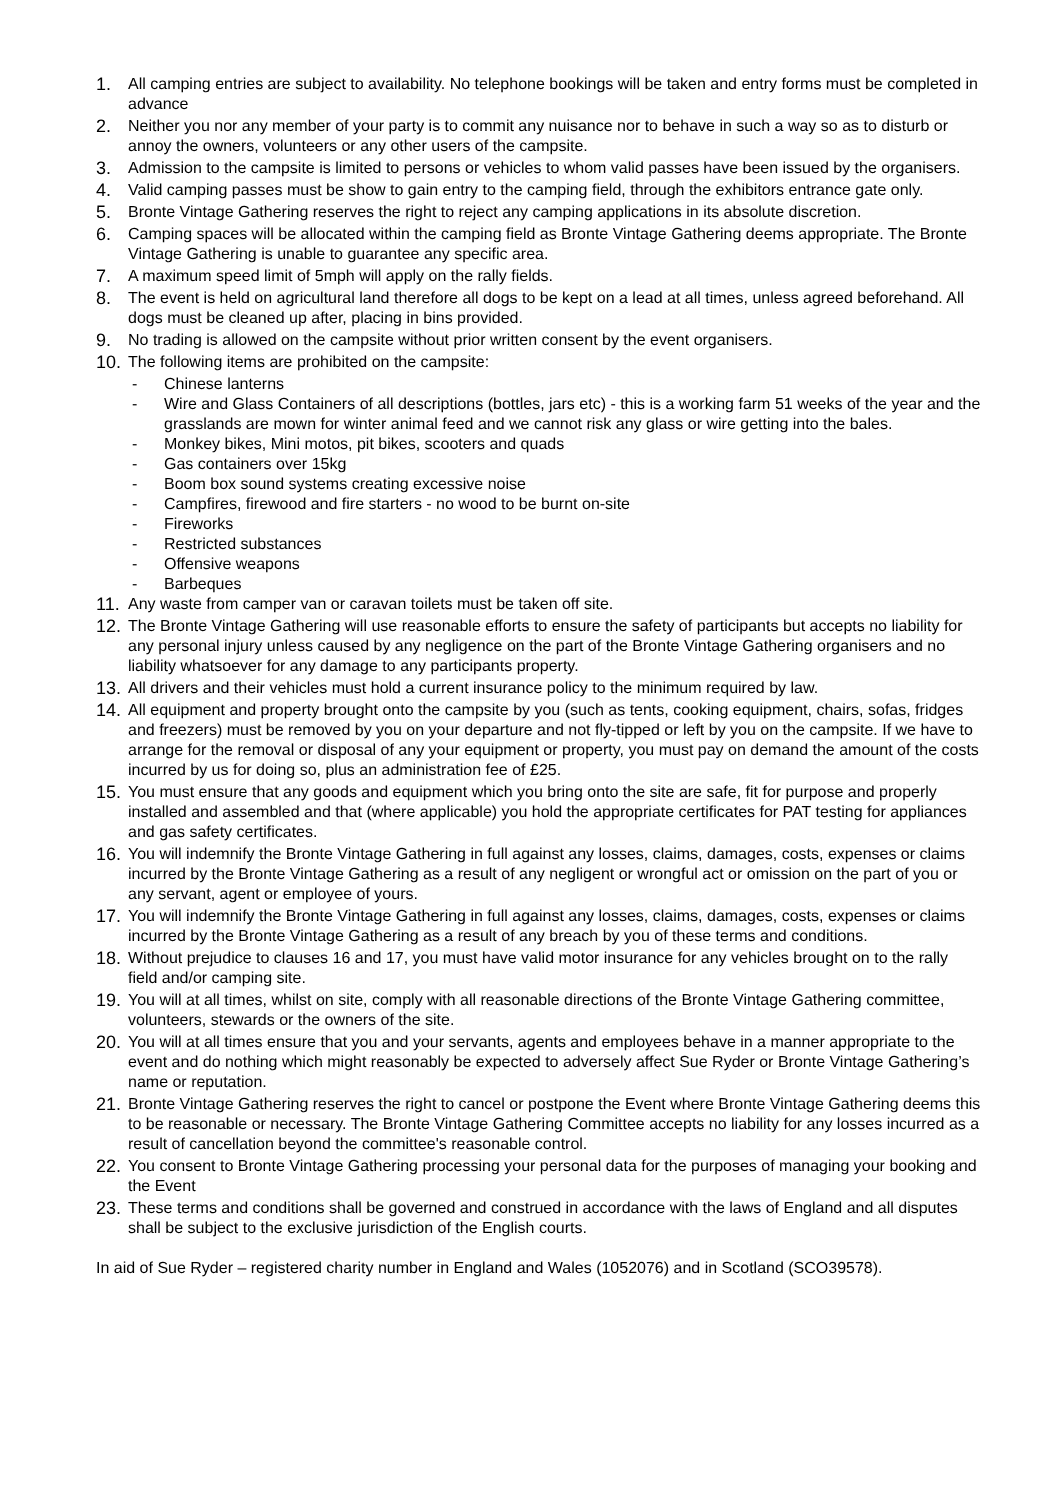1. All camping entries are subject to availability. No telephone bookings will be taken and entry forms must be completed in advance
2. Neither you nor any member of your party is to commit any nuisance nor to behave in such a way so as to disturb or annoy the owners, volunteers or any other users of the campsite.
3. Admission to the campsite is limited to persons or vehicles to whom valid passes have been issued by the organisers.
4. Valid camping passes must be show to gain entry to the camping field, through the exhibitors entrance gate only.
5. Bronte Vintage Gathering reserves the right to reject any camping applications in its absolute discretion.
6. Camping spaces will be allocated within the camping field as Bronte Vintage Gathering deems appropriate. The Bronte Vintage Gathering is unable to guarantee any specific area.
7. A maximum speed limit of 5mph will apply on the rally fields.
8. The event is held on agricultural land therefore all dogs to be kept on a lead at all times, unless agreed beforehand. All dogs must be cleaned up after, placing in bins provided.
9. No trading is allowed on the campsite without prior written consent by the event organisers.
10. The following items are prohibited on the campsite:
- Chinese lanterns
- Wire and Glass Containers of all descriptions (bottles, jars etc) - this is a working farm 51 weeks of the year and the grasslands are mown for winter animal feed and we cannot risk any glass or wire getting into the bales.
- Monkey bikes, Mini motos, pit bikes, scooters and quads
- Gas containers over 15kg
- Boom box sound systems creating excessive noise
- Campfires, firewood and fire starters - no wood to be burnt on-site
- Fireworks
- Restricted substances
- Offensive weapons
- Barbeques
11. Any waste from camper van or caravan toilets must be taken off site.
12. The Bronte Vintage Gathering will use reasonable efforts to ensure the safety of participants but accepts no liability for any personal injury unless caused by any negligence on the part of the Bronte Vintage Gathering organisers and no liability whatsoever for any damage to any participants property.
13. All drivers and their vehicles must hold a current insurance policy to the minimum required by law.
14. All equipment and property brought onto the campsite by you (such as tents, cooking equipment, chairs, sofas, fridges and freezers) must be removed by you on your departure and not fly-tipped or left by you on the campsite. If we have to arrange for the removal or disposal of any your equipment or property, you must pay on demand the amount of the costs incurred by us for doing so, plus an administration fee of £25.
15. You must ensure that any goods and equipment which you bring onto the site are safe, fit for purpose and properly installed and assembled and that (where applicable) you hold the appropriate certificates for PAT testing for appliances and gas safety certificates.
16. You will indemnify the Bronte Vintage Gathering in full against any losses, claims, damages, costs, expenses or claims incurred by the Bronte Vintage Gathering as a result of any negligent or wrongful act or omission on the part of you or any servant, agent or employee of yours.
17. You will indemnify the Bronte Vintage Gathering in full against any losses, claims, damages, costs, expenses or claims incurred by the Bronte Vintage Gathering as a result of any breach by you of these terms and conditions.
18. Without prejudice to clauses 16 and 17, you must have valid motor insurance for any vehicles brought on to the rally field and/or camping site.
19. You will at all times, whilst on site, comply with all reasonable directions of the Bronte Vintage Gathering committee, volunteers, stewards or the owners of the site.
20. You will at all times ensure that you and your servants, agents and employees behave in a manner appropriate to the event and do nothing which might reasonably be expected to adversely affect Sue Ryder or Bronte Vintage Gathering’s name or reputation.
21. Bronte Vintage Gathering reserves the right to cancel or postpone the Event where Bronte Vintage Gathering deems this to be reasonable or necessary. The Bronte Vintage Gathering Committee accepts no liability for any losses incurred as a result of cancellation beyond the committee's reasonable control.
22. You consent to Bronte Vintage Gathering processing your personal data for the purposes of managing your booking and the Event
23. These terms and conditions shall be governed and construed in accordance with the laws of England and all disputes shall be subject to the exclusive jurisdiction of the English courts.
In aid of Sue Ryder – registered charity number in England and Wales (1052076) and in Scotland (SCO39578).